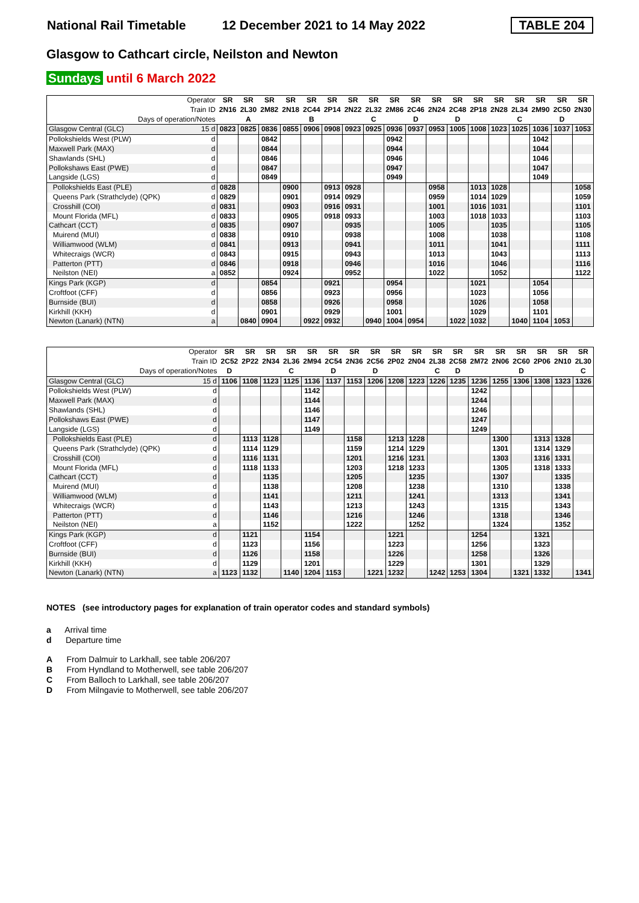National Rail Timetable 12 December 2021 to 14 May 2022 TABLE 204
Glasgow to Cathcart circle, Neilston and Newton
Sundays until 6 March 2022
| Operator | | SR | SR | SR | SR | SR | SR | SR | SR | SR | SR | SR | SR | SR | SR | SR | SR | SR | SR |
| Train ID | | 2N16 | 2L30 | 2M82 | 2N18 | 2C44 | 2P14 | 2N22 | 2L32 | 2M86 | 2C46 | 2N24 | 2C48 | 2P18 | 2N28 | 2L34 | 2M90 | 2C50 | 2N30 |
| Days of operation/Notes | | | A | | | B | | | C | | D | | D | | | C | | D | |
| Glasgow Central (GLC) | 15 d | 0823 | 0825 | 0836 | 0855 | 0906 | 0908 | 0923 | 0925 | 0936 | 0937 | 0953 | 1005 | 1008 | 1023 | 1025 | 1036 | 1037 | 1053 |
| Pollokshields West (PLW) | d | | | 0842 | | | | | | 0942 | | | | | | | 1042 | | |
| Maxwell Park (MAX) | d | | | 0844 | | | | | | 0944 | | | | | | | 1044 | | |
| Shawlands (SHL) | d | | | 0846 | | | | | | 0946 | | | | | | | 1046 | | |
| Pollokshaws East (PWE) | d | | | 0847 | | | | | | 0947 | | | | | | | 1047 | | |
| Langside (LGS) | d | | | 0849 | | | | | | 0949 | | | | | | | 1049 | | |
| Pollokshields East (PLE) | d | 0828 | | | 0900 | | 0913 | 0928 | | | | 0958 | | 1013 | 1028 | | | | 1058 |
| Queens Park (Strathclyde) (QPK) | d | 0829 | | | 0901 | | 0914 | 0929 | | | | 0959 | | 1014 | 1029 | | | | 1059 |
| Crosshill (COI) | d | 0831 | | | 0903 | | 0916 | 0931 | | | | 1001 | | 1016 | 1031 | | | | 1101 |
| Mount Florida (MFL) | d | 0833 | | | 0905 | | 0918 | 0933 | | | | 1003 | | 1018 | 1033 | | | | 1103 |
| Cathcart (CCT) | d | 0835 | | | 0907 | | | 0935 | | | | 1005 | | | 1035 | | | | 1105 |
| Muirend (MUI) | d | 0838 | | | 0910 | | | 0938 | | | | 1008 | | | 1038 | | | | 1108 |
| Williamwood (WLM) | d | 0841 | | | 0913 | | | 0941 | | | | 1011 | | | 1041 | | | | 1111 |
| Whitecraigs (WCR) | d | 0843 | | | 0915 | | | 0943 | | | | 1013 | | | 1043 | | | | 1113 |
| Patterton (PTT) | d | 0846 | | | 0918 | | | 0946 | | | | 1016 | | | 1046 | | | | 1116 |
| Neilston (NEI) | a | 0852 | | | 0924 | | | 0952 | | | | 1022 | | | 1052 | | | | 1122 |
| Kings Park (KGP) | d | | | 0854 | | | 0921 | | | 0954 | | | | 1021 | | | 1054 | | |
| Croftfoot (CFF) | d | | | 0856 | | | 0923 | | | 0956 | | | | 1023 | | | 1056 | | |
| Burnside (BUI) | d | | | 0858 | | | 0926 | | | 0958 | | | | 1026 | | | 1058 | | |
| Kirkhill (KKH) | d | | | 0901 | | | 0929 | | | 1001 | | | | 1029 | | | 1101 | | |
| Newton (Lanark) (NTN) | a | | 0840 | 0904 | | 0922 | 0932 | | 0940 | 1004 | 0954 | | 1022 | 1032 | | 1040 | 1104 | 1053 | |
| Operator | | SR | SR | SR | SR | SR | SR | SR | SR | SR | SR | SR | SR | SR | SR | SR | SR | SR | SR |
| Train ID | | 2C52 | 2P22 | 2N34 | 2L36 | 2M94 | 2C54 | 2N36 | 2C56 | 2P02 | 2N04 | 2L38 | 2C58 | 2M72 | 2N06 | 2C60 | 2P06 | 2N10 | 2L30 |
| Days of operation/Notes | | D | | | C | | D | | D | | | C | D | | | D | | | C |
| Glasgow Central (GLC) | 15 d | 1106 | 1108 | 1123 | 1125 | 1136 | 1137 | 1153 | 1206 | 1208 | 1223 | 1226 | 1235 | 1236 | 1255 | 1306 | 1308 | 1323 | 1326 |
| Pollokshields West (PLW) | d | | | | | 1142 | | | | | | | | 1242 | | | | | |
| Maxwell Park (MAX) | d | | | | | 1144 | | | | | | | | 1244 | | | | | |
| Shawlands (SHL) | d | | | | | 1146 | | | | | | | | 1246 | | | | | |
| Pollokshaws East (PWE) | d | | | | | 1147 | | | | | | | | 1247 | | | | | |
| Langside (LGS) | d | | | | | 1149 | | | | | | | | 1249 | | | | | |
| Pollokshields East (PLE) | d | | 1113 | 1128 | | | | 1158 | | 1213 | 1228 | | | | 1300 | | 1313 | 1328 | |
| Queens Park (Strathclyde) (QPK) | d | | 1114 | 1129 | | | | 1159 | | 1214 | 1229 | | | | 1301 | | 1314 | 1329 | |
| Crosshill (COI) | d | | 1116 | 1131 | | | | 1201 | | 1216 | 1231 | | | | 1303 | | 1316 | 1331 | |
| Mount Florida (MFL) | d | | 1118 | 1133 | | | | 1203 | | 1218 | 1233 | | | | 1305 | | 1318 | 1333 | |
| Cathcart (CCT) | d | | | 1135 | | | | 1205 | | | 1235 | | | | 1307 | | | 1335 | |
| Muirend (MUI) | d | | | 1138 | | | | 1208 | | | 1238 | | | | 1310 | | | 1338 | |
| Williamwood (WLM) | d | | | 1141 | | | | 1211 | | | 1241 | | | | 1313 | | | 1341 | |
| Whitecraigs (WCR) | d | | | 1143 | | | | 1213 | | | 1243 | | | | 1315 | | | 1343 | |
| Patterton (PTT) | d | | | 1146 | | | | 1216 | | | 1246 | | | | 1318 | | | 1346 | |
| Neilston (NEI) | a | | | 1152 | | | | 1222 | | | 1252 | | | | 1324 | | | 1352 | |
| Kings Park (KGP) | d | | 1121 | | | 1154 | | | | 1221 | | | | 1254 | | | 1321 | | |
| Croftfoot (CFF) | d | | 1123 | | | 1156 | | | | 1223 | | | | 1256 | | | 1323 | | |
| Burnside (BUI) | d | | 1126 | | | 1158 | | | | 1226 | | | | 1258 | | | 1326 | | |
| Kirkhill (KKH) | d | | 1129 | | | 1201 | | | | 1229 | | | | 1301 | | | 1329 | | |
| Newton (Lanark) (NTN) | a | 1123 | 1132 | | 1140 | 1204 | 1153 | | 1221 | 1232 | | 1242 | 1253 | 1304 | | 1321 | 1332 | | 1341 |
NOTES (see introductory pages for explanation of train operator codes and standard symbols)
a Arrival time
d Departure time
A From Dalmuir to Larkhall, see table 206/207
B From Hyndland to Motherwell, see table 206/207
C From Balloch to Larkhall, see table 206/207
D From Milngavie to Motherwell, see table 206/207